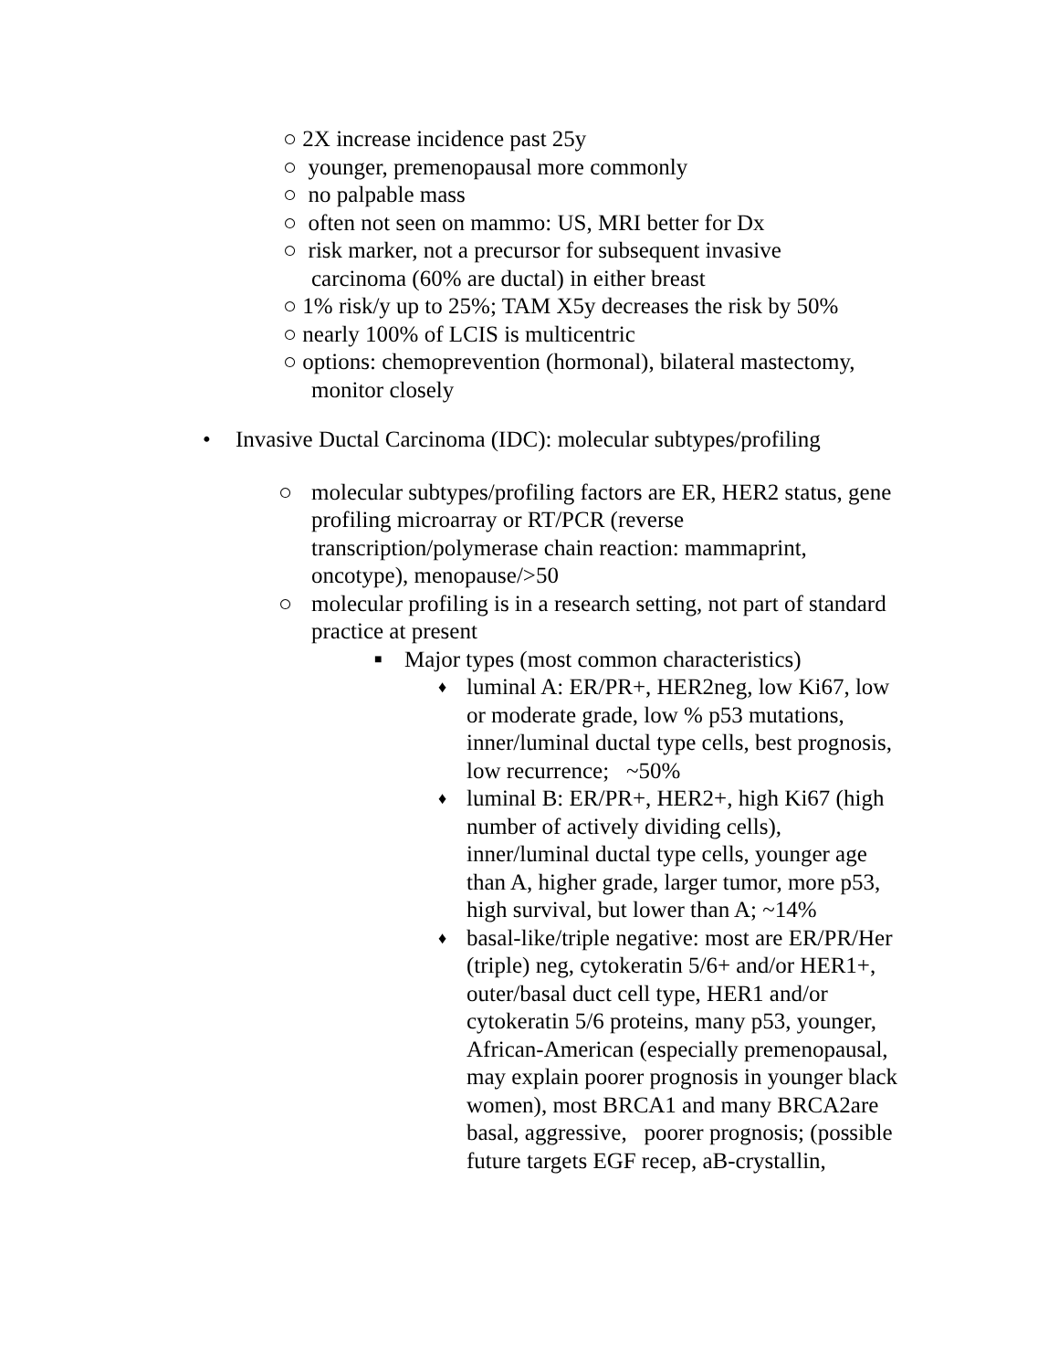○ 2X increase incidence past 25y
○ younger, premenopausal more commonly
○ no palpable mass
○ often not seen on mammo: US, MRI better for Dx
○ risk marker, not a precursor for subsequent invasive
carcinoma (60% are ductal) in either breast
○ 1% risk/y up to 25%; TAM X5y decreases the risk by 50%
○ nearly 100% of LCIS is multicentric
○ options: chemoprevention (hormonal), bilateral mastectomy,
monitor closely
• Invasive Ductal Carcinoma (IDC): molecular subtypes/profiling
○ molecular subtypes/profiling factors are ER, HER2 status, gene profiling microarray or RT/PCR (reverse transcription/polymerase chain reaction: mammaprint, oncotype), menopause/>50
○ molecular profiling is in a research setting, not part of standard practice at present
■ Major types (most common characteristics)
♦ luminal A: ER/PR+, HER2neg, low Ki67, low or moderate grade, low % p53 mutations, inner/luminal ductal type cells, best prognosis, low recurrence; ~50%
♦ luminal B: ER/PR+, HER2+, high Ki67 (high number of actively dividing cells), inner/luminal ductal type cells, younger age than A, higher grade, larger tumor, more p53, high survival, but lower than A; ~14%
♦ basal-like/triple negative: most are ER/PR/Her (triple) neg, cytokeratin 5/6+ and/or HER1+, outer/basal duct cell type, HER1 and/or cytokeratin 5/6 proteins, many p53, younger, African-American (especially premenopausal, may explain poorer prognosis in younger black women), most BRCA1 and many BRCA2are basal, aggressive, poorer prognosis; (possible future targets EGF recep, aB-crystallin,